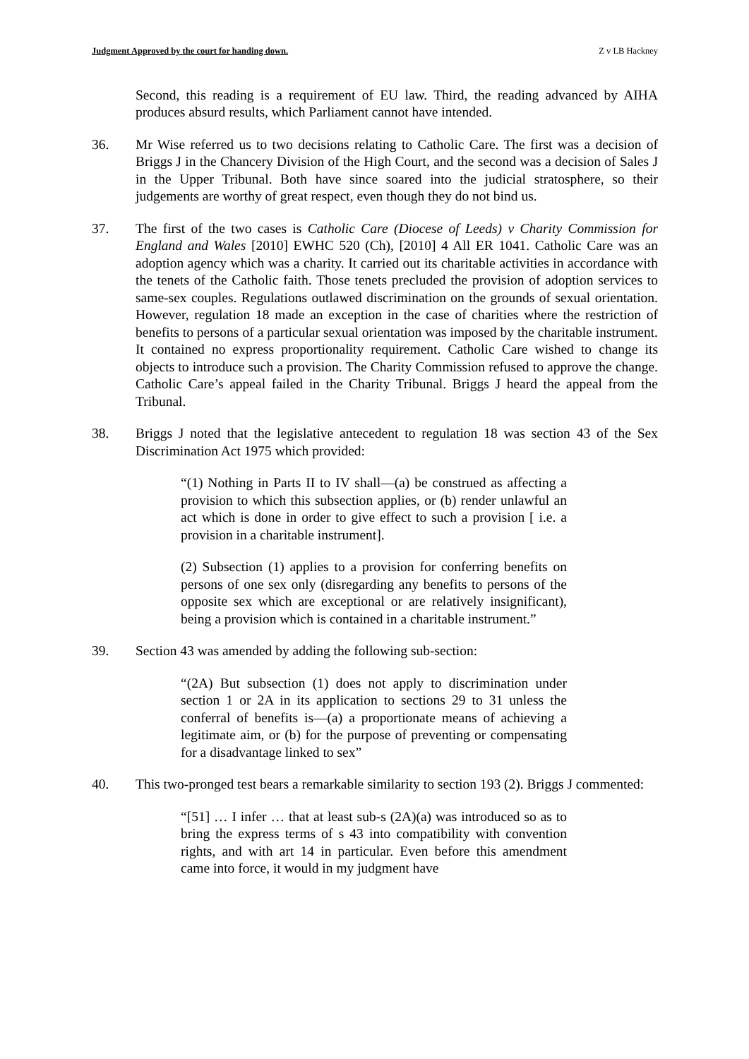Judgment Approved by the court for handing down. Z v LB Hackney
Second, this reading is a requirement of EU law. Third, the reading advanced by AIHA produces absurd results, which Parliament cannot have intended.
36. Mr Wise referred us to two decisions relating to Catholic Care. The first was a decision of Briggs J in the Chancery Division of the High Court, and the second was a decision of Sales J in the Upper Tribunal. Both have since soared into the judicial stratosphere, so their judgements are worthy of great respect, even though they do not bind us.
37. The first of the two cases is Catholic Care (Diocese of Leeds) v Charity Commission for England and Wales [2010] EWHC 520 (Ch), [2010] 4 All ER 1041. Catholic Care was an adoption agency which was a charity. It carried out its charitable activities in accordance with the tenets of the Catholic faith. Those tenets precluded the provision of adoption services to same-sex couples. Regulations outlawed discrimination on the grounds of sexual orientation. However, regulation 18 made an exception in the case of charities where the restriction of benefits to persons of a particular sexual orientation was imposed by the charitable instrument. It contained no express proportionality requirement. Catholic Care wished to change its objects to introduce such a provision. The Charity Commission refused to approve the change. Catholic Care’s appeal failed in the Charity Tribunal. Briggs J heard the appeal from the Tribunal.
38. Briggs J noted that the legislative antecedent to regulation 18 was section 43 of the Sex Discrimination Act 1975 which provided:
“(1) Nothing in Parts II to IV shall—(a) be construed as affecting a provision to which this subsection applies, or (b) render unlawful an act which is done in order to give effect to such a provision [ i.e. a provision in a charitable instrument].
(2) Subsection (1) applies to a provision for conferring benefits on persons of one sex only (disregarding any benefits to persons of the opposite sex which are exceptional or are relatively insignificant), being a provision which is contained in a charitable instrument.”
39. Section 43 was amended by adding the following sub-section:
“(2A) But subsection (1) does not apply to discrimination under section 1 or 2A in its application to sections 29 to 31 unless the conferral of benefits is—(a) a proportionate means of achieving a legitimate aim, or (b) for the purpose of preventing or compensating for a disadvantage linked to sex”
40. This two-pronged test bears a remarkable similarity to section 193 (2). Briggs J commented:
“[51] … I infer … that at least sub-s (2A)(a) was introduced so as to bring the express terms of s 43 into compatibility with convention rights, and with art 14 in particular. Even before this amendment came into force, it would in my judgment have